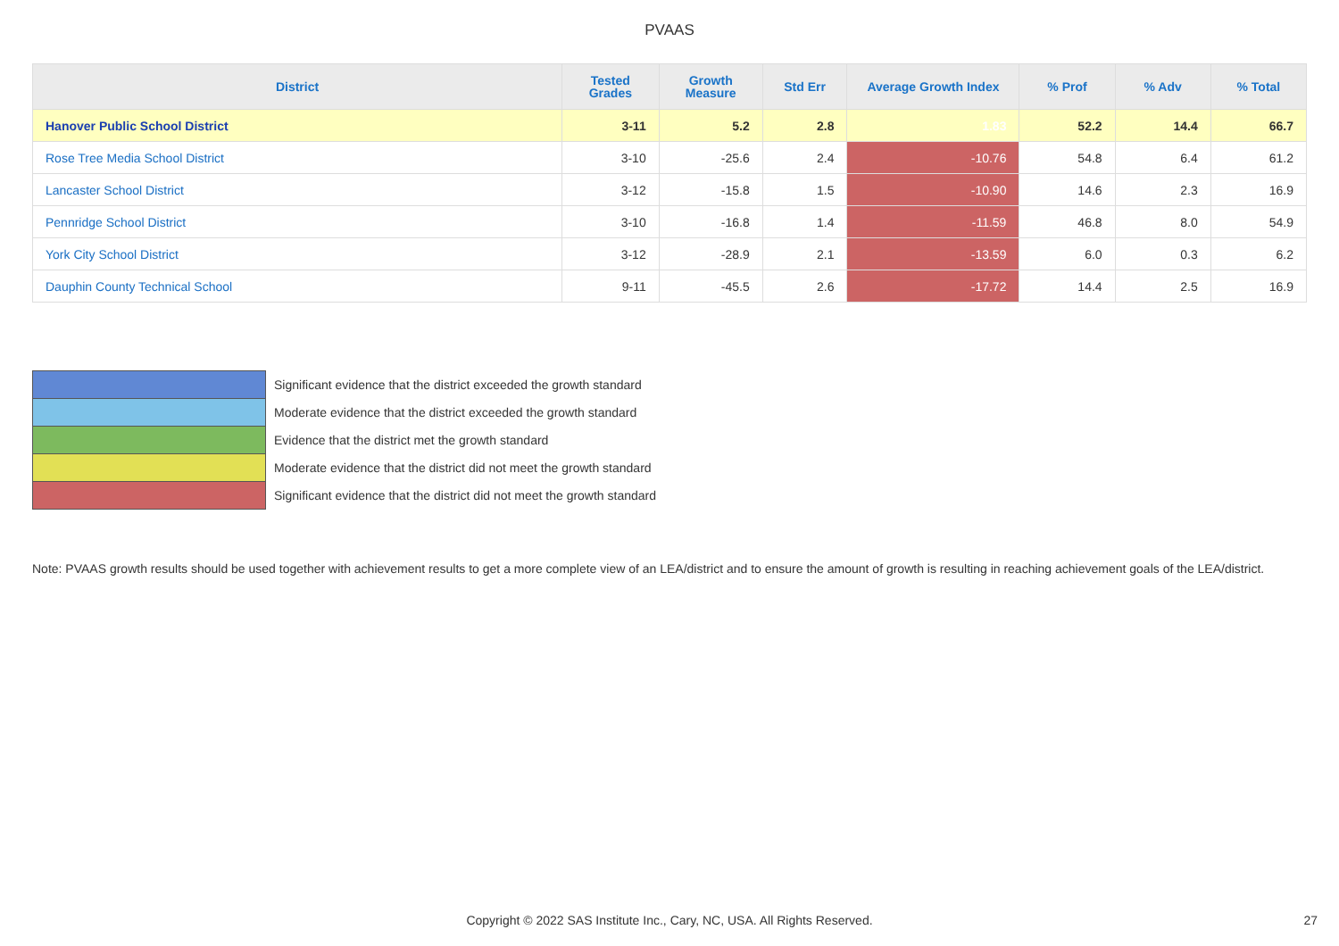PVAAS
| District | Tested Grades | Growth Measure | Std Err | Average Growth Index | % Prof | % Adv | % Total |
| --- | --- | --- | --- | --- | --- | --- | --- |
| Hanover Public School District | 3-11 | 5.2 | 2.8 | 1.83 | 52.2 | 14.4 | 66.7 |
| Rose Tree Media School District | 3-10 | -25.6 | 2.4 | -10.76 | 54.8 | 6.4 | 61.2 |
| Lancaster School District | 3-12 | -15.8 | 1.5 | -10.90 | 14.6 | 2.3 | 16.9 |
| Pennridge School District | 3-10 | -16.8 | 1.4 | -11.59 | 46.8 | 8.0 | 54.9 |
| York City School District | 3-12 | -28.9 | 2.1 | -13.59 | 6.0 | 0.3 | 6.2 |
| Dauphin County Technical School | 9-11 | -45.5 | 2.6 | -17.72 | 14.4 | 2.5 | 16.9 |
| | Significant evidence that the district exceeded the growth standard |
| | Moderate evidence that the district exceeded the growth standard |
| | Evidence that the district met the growth standard |
| | Moderate evidence that the district did not meet the growth standard |
| | Significant evidence that the district did not meet the growth standard |
Note: PVAAS growth results should be used together with achievement results to get a more complete view of an LEA/district and to ensure the amount of growth is resulting in reaching achievement goals of the LEA/district.
Copyright © 2022 SAS Institute Inc., Cary, NC, USA. All Rights Reserved. 27